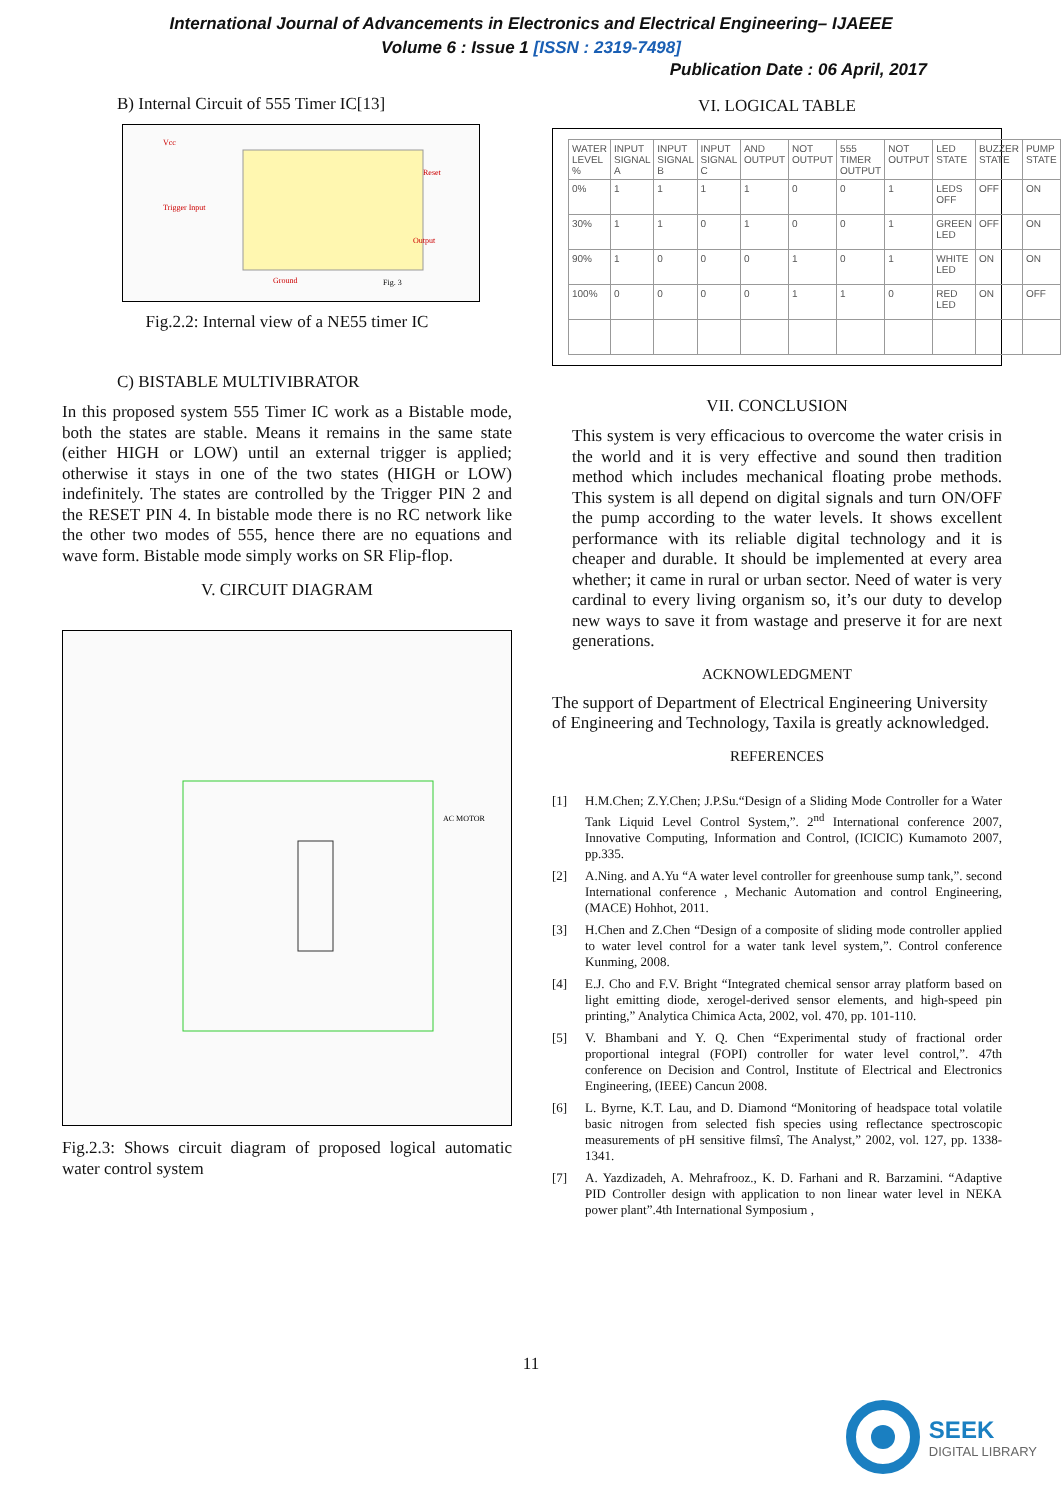International Journal of Advancements in Electronics and Electrical Engineering– IJAEEE
Volume 6 : Issue 1 [ISSN : 2319-7498]
Publication Date : 06 April, 2017
B) Internal Circuit of 555 Timer IC[13]
Vcc
Trigger Input
Output
Ground
Reset
Fig. 3
Fig.2.2: Internal view of a NE55 timer IC
C) BISTABLE MULTIVIBRATOR
In this proposed system 555 Timer IC work as a Bistable mode, both the states are stable. Means it remains in the same state (either HIGH or LOW) until an external trigger is applied; otherwise it stays in one of the two states (HIGH or LOW) indefinitely. The states are controlled by the Trigger PIN 2 and the RESET PIN 4. In bistable mode there is no RC network like the other two modes of 555, hence there are no equations and wave form. Bistable mode simply works on SR Flip-flop.
V. CIRCUIT DIAGRAM
AC MOTOR
Fig.2.3: Shows circuit diagram of proposed logical automatic water control system
VI. LOGICAL TABLE
| WATER LEVEL % | INPUT SIGNAL A | INPUT SIGNAL B | INPUT SIGNAL C | AND OUTPUT | NOT OUTPUT | 555 TIMER OUTPUT | NOT OUTPUT | LED STATE | BUZZER STATE | PUMP STATE |
| 0% | 1 | 1 | 1 | 1 | 0 | 0 | 1 | LEDS OFF | OFF | ON |
| 30% | 1 | 1 | 0 | 1 | 0 | 0 | 1 | GREEN LED | OFF | ON |
| 90% | 1 | 0 | 0 | 0 | 1 | 0 | 1 | WHITE LED | ON | ON |
| 100% | 0 | 0 | 0 | 0 | 1 | 1 | 0 | RED LED | ON | OFF |
VII. CONCLUSION
This system is very efficacious to overcome the water crisis in the world and it is very effective and sound then tradition method which includes mechanical floating probe methods. This system is all depend on digital signals and turn ON/OFF the pump according to the water levels. It shows excellent performance with its reliable digital technology and it is cheaper and durable. It should be implemented at every area whether; it came in rural or urban sector. Need of water is very cardinal to every living organism so, it’s our duty to develop new ways to save it from wastage and preserve it for are next generations.
ACKNOWLEDGMENT
The support of Department of Electrical Engineering University of Engineering and Technology, Taxila is greatly acknowledged.
REFERENCES
[1] H.M.Chen; Z.Y.Chen; J.P.Su.“Design of a Sliding Mode Controller for a Water Tank Liquid Level Control System,”. 2<sup>nd</sup> International conference 2007, Innovative Computing, Information and Control, (ICICIC) Kumamoto 2007, pp.335.
[2] A.Ning. and A.Yu “A water level controller for greenhouse sump tank,”. second International conference , Mechanic Automation and control Engineering, (MACE) Hohhot, 2011.
[3] H.Chen and Z.Chen “Design of a composite of sliding mode controller applied to water level control for a water tank level system,”. Control conference Kunming, 2008.
[4] E.J. Cho and F.V. Bright “Integrated chemical sensor array platform based on light emitting diode, xerogel-derived sensor elements, and high-speed pin printing,” Analytica Chimica Acta, 2002, vol. 470, pp. 101-110.
[5] V. Bhambani and Y. Q. Chen “Experimental study of fractional order proportional integral (FOPI) controller for water level control,”. 47th conference on Decision and Control, Institute of Electrical and Electronics Engineering, (IEEE) Cancun 2008.
[6] L. Byrne, K.T. Lau, and D. Diamond “Monitoring of headspace total volatile basic nitrogen from selected fish species using reflectance spectroscopic measurements of pH sensitive filmsî, The Analyst,” 2002, vol. 127, pp. 1338-1341.
[7] A. Yazdizadeh, A. Mehrafrooz., K. D. Farhani and R. Barzamini. “Adaptive PID Controller design with application to non linear water level in NEKA power plant”.4th International Symposium ,
11
SEEK
DIGITAL LIBRARY